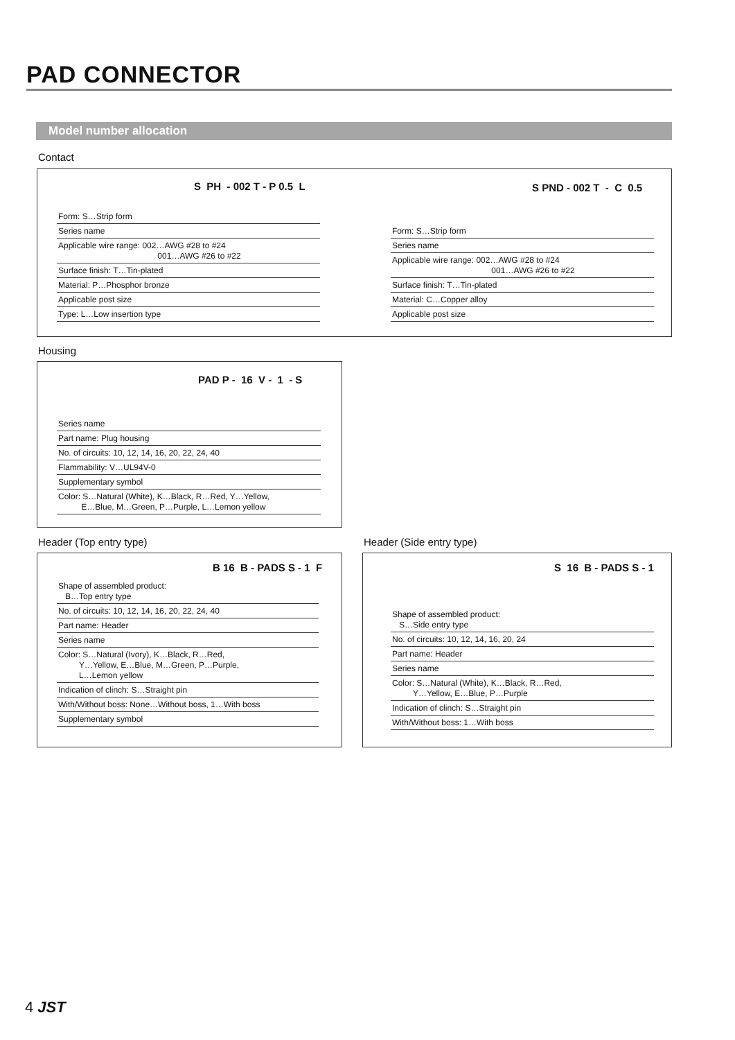PAD CONNECTOR
Model number allocation
Contact
S PH - 002 T - P 0.5 L
Form: S…Strip form
Series name
Applicable wire range: 002…AWG #28 to #24
001…AWG #26 to #22
Surface finish: T…Tin-plated
Material: P…Phosphor bronze
Applicable post size
Type: L…Low insertion type
S PND - 002 T - C 0.5
Form: S…Strip form
Series name
Applicable wire range: 002…AWG #28 to #24
001…AWG #26 to #22
Surface finish: T…Tin-plated
Material: C…Copper alloy
Applicable post size
Housing
PAD P - 16 V - 1 - S
Series name
Part name: Plug housing
No. of circuits: 10, 12, 14, 16, 20, 22, 24, 40
Flammability: V…UL94V-0
Supplementary symbol
Color: S…Natural (White), K…Black, R…Red, Y…Yellow,
E…Blue, M…Green, P…Purple, L…Lemon yellow
Header (Top entry type)
B 16 B - PADS S - 1 F
Shape of assembled product:
B…Top entry type
No. of circuits: 10, 12, 14, 16, 20, 22, 24, 40
Part name: Header
Series name
Color: S…Natural (Ivory), K…Black, R…Red,
Y…Yellow, E…Blue, M…Green, P…Purple,
L…Lemon yellow
Indication of clinch: S…Straight pin
With/Without boss: None…Without boss, 1…With boss
Supplementary symbol
Header (Side entry type)
S 16 B - PADS S - 1
Shape of assembled product:
S…Side entry type
No. of circuits: 10, 12, 14, 16, 20, 24
Part name: Header
Series name
Color: S…Natural (White), K…Black, R…Red,
Y…Yellow, E…Blue, P…Purple
Indication of clinch: S…Straight pin
With/Without boss: 1…With boss
4 JST